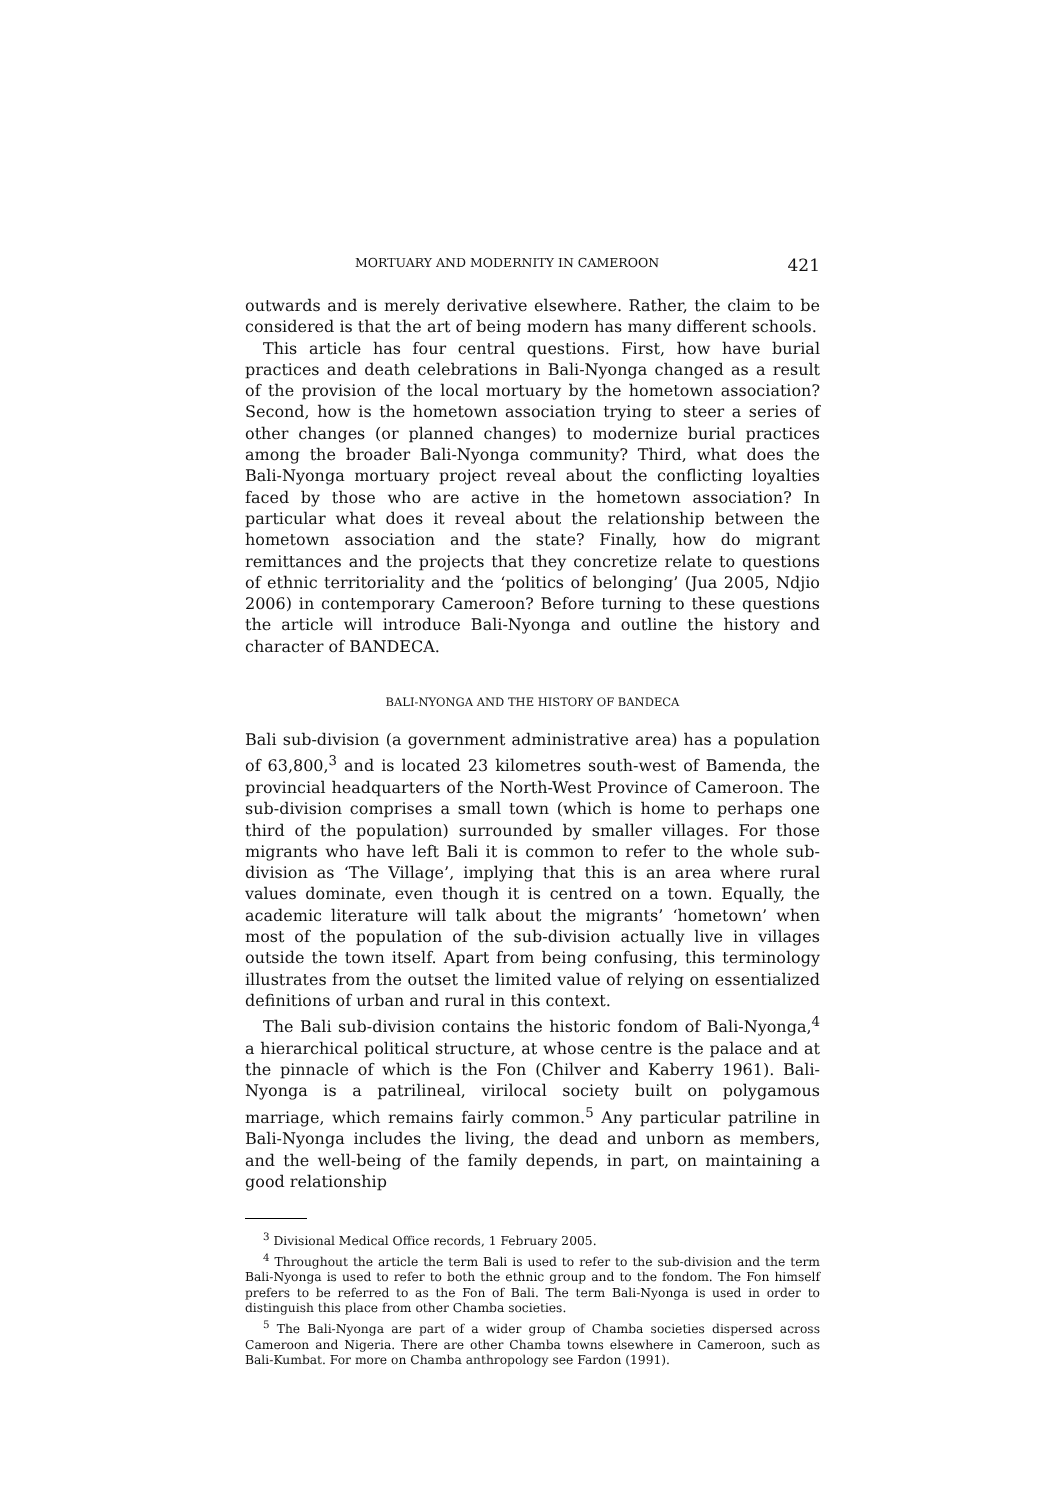MORTUARY AND MODERNITY IN CAMEROON 421
outwards and is merely derivative elsewhere. Rather, the claim to be considered is that the art of being modern has many different schools.
This article has four central questions. First, how have burial practices and death celebrations in Bali-Nyonga changed as a result of the provision of the local mortuary by the hometown association? Second, how is the hometown association trying to steer a series of other changes (or planned changes) to modernize burial practices among the broader Bali-Nyonga community? Third, what does the Bali-Nyonga mortuary project reveal about the conflicting loyalties faced by those who are active in the hometown association? In particular what does it reveal about the relationship between the hometown association and the state? Finally, how do migrant remittances and the projects that they concretize relate to questions of ethnic territoriality and the ‘politics of belonging’ (Jua 2005, Ndjio 2006) in contemporary Cameroon? Before turning to these questions the article will introduce Bali-Nyonga and outline the history and character of BANDECA.
BALI-NYONGA AND THE HISTORY OF BANDECA
Bali sub-division (a government administrative area) has a population of 63,800,<sup>3</sup> and is located 23 kilometres south-west of Bamenda, the provincial headquarters of the North-West Province of Cameroon. The sub-division comprises a small town (which is home to perhaps one third of the population) surrounded by smaller villages. For those migrants who have left Bali it is common to refer to the whole sub-division as ‘The Village’, implying that this is an area where rural values dominate, even though it is centred on a town. Equally, the academic literature will talk about the migrants’ ‘hometown’ when most of the population of the sub-division actually live in villages outside the town itself. Apart from being confusing, this terminology illustrates from the outset the limited value of relying on essentialized definitions of urban and rural in this context.
The Bali sub-division contains the historic fondom of Bali-Nyonga,<sup>4</sup> a hierarchical political structure, at whose centre is the palace and at the pinnacle of which is the Fon (Chilver and Kaberry 1961). Bali-Nyonga is a patrilineal, virilocal society built on polygamous marriage, which remains fairly common.<sup>5</sup> Any particular patriline in Bali-Nyonga includes the living, the dead and unborn as members, and the well-being of the family depends, in part, on maintaining a good relationship
<sup>3</sup> Divisional Medical Office records, 1 February 2005.
<sup>4</sup> Throughout the article the term Bali is used to refer to the sub-division and the term Bali-Nyonga is used to refer to both the ethnic group and to the fondom. The Fon himself prefers to be referred to as the Fon of Bali. The term Bali-Nyonga is used in order to distinguish this place from other Chamba societies.
<sup>5</sup> The Bali-Nyonga are part of a wider group of Chamba societies dispersed across Cameroon and Nigeria. There are other Chamba towns elsewhere in Cameroon, such as Bali-Kumbat. For more on Chamba anthropology see Fardon (1991).